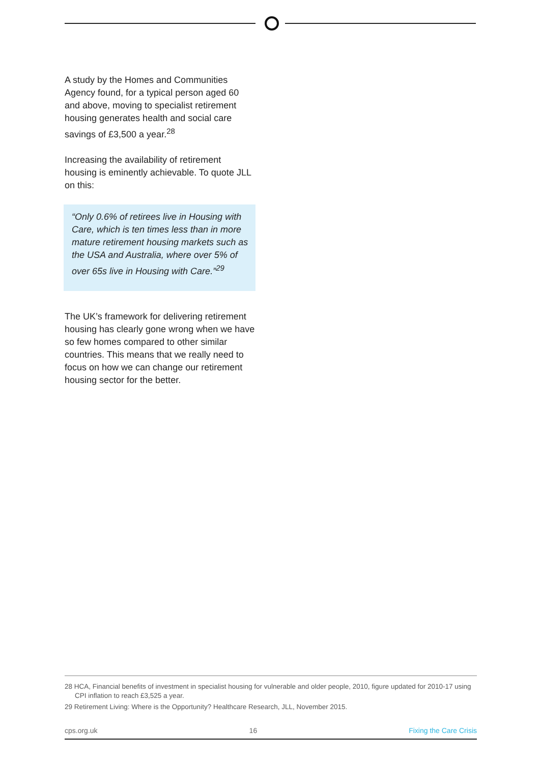A study by the Homes and Communities Agency found, for a typical person aged 60 and above, moving to specialist retirement housing generates health and social care savings of £3,500 a year.<sup>28</sup>
Increasing the availability of retirement housing is eminently achievable. To quote JLL on this:
“Only 0.6% of retirees live in Housing with Care, which is ten times less than in more mature retirement housing markets such as the USA and Australia, where over 5% of over 65s live in Housing with Care.”<sup>29</sup>
The UK’s framework for delivering retirement housing has clearly gone wrong when we have so few homes compared to other similar countries. This means that we really need to focus on how we can change our retirement housing sector for the better.
28 HCA, Financial benefits of investment in specialist housing for vulnerable and older people, 2010, figure updated for 2010-17 using CPI inflation to reach £3,525 a year.
29 Retirement Living: Where is the Opportunity? Healthcare Research, JLL, November 2015.
cps.org.uk 16 Fixing the Care Crisis